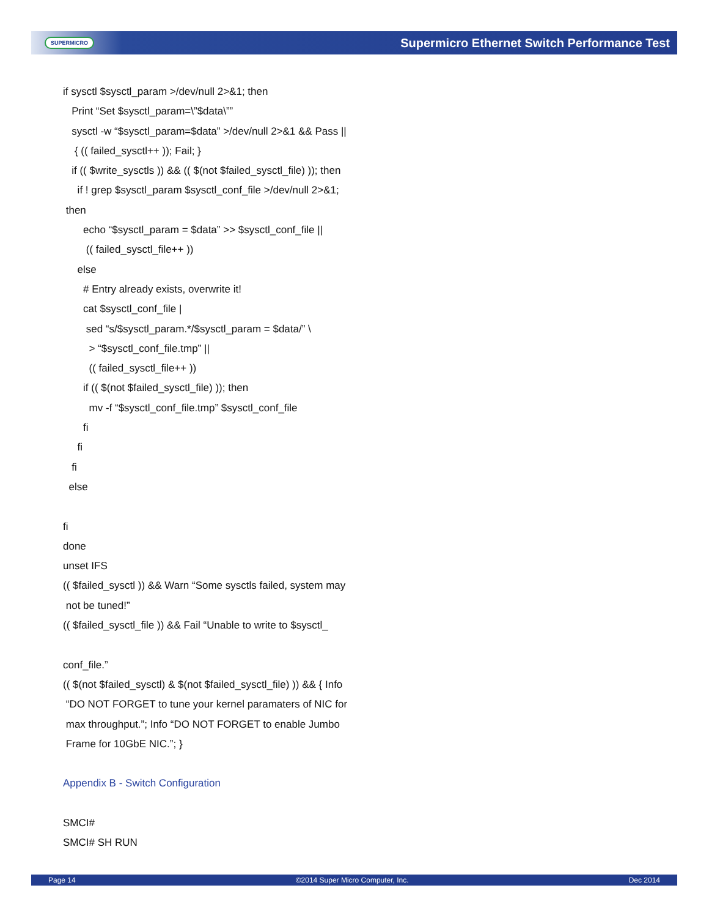SUPERMICRO Supermicro Ethernet Switch Performance Test
if sysctl $sysctl_param >/dev/null 2>&1; then
Print “Set $sysctl_param=\”$data\””
sysctl -w “$sysctl_param=$data” >/dev/null 2>&1 && Pass ||
{ (( failed_sysctl++ )); Fail; }
if (( $write_sysctls )) && (( $(not $failed_sysctl_file) )); then
if ! grep $sysctl_param $sysctl_conf_file >/dev/null 2>&1;
then
echo “$sysctl_param = $data” >> $sysctl_conf_file ||
(( failed_sysctl_file++ ))
else
# Entry already exists, overwrite it!
cat $sysctl_conf_file |
sed “s/$sysctl_param.*/$sysctl_param = $data/” \
> “$sysctl_conf_file.tmp” ||
(( failed_sysctl_file++ ))
if (( $(not $failed_sysctl_file) )); then
mv -f “$sysctl_conf_file.tmp” $sysctl_conf_file
fi
fi
fi
else
fi
done
unset IFS
(( $failed_sysctl )) && Warn “Some sysctls failed, system may
not be tuned!”
(( $failed_sysctl_file )) && Fail “Unable to write to $sysctl_
conf_file.”
(( $(not $failed_sysctl) & $(not $failed_sysctl_file) )) && { Info
“DO NOT FORGET to tune your kernel paramaters of NIC for
max throughput.”; Info “DO NOT FORGET to enable Jumbo
Frame for 10GbE NIC.”; }
Appendix B - Switch Configuration
SMCI#
SMCI# SH RUN
Page 14 ©2014 Super Micro Computer, Inc. Dec 2014